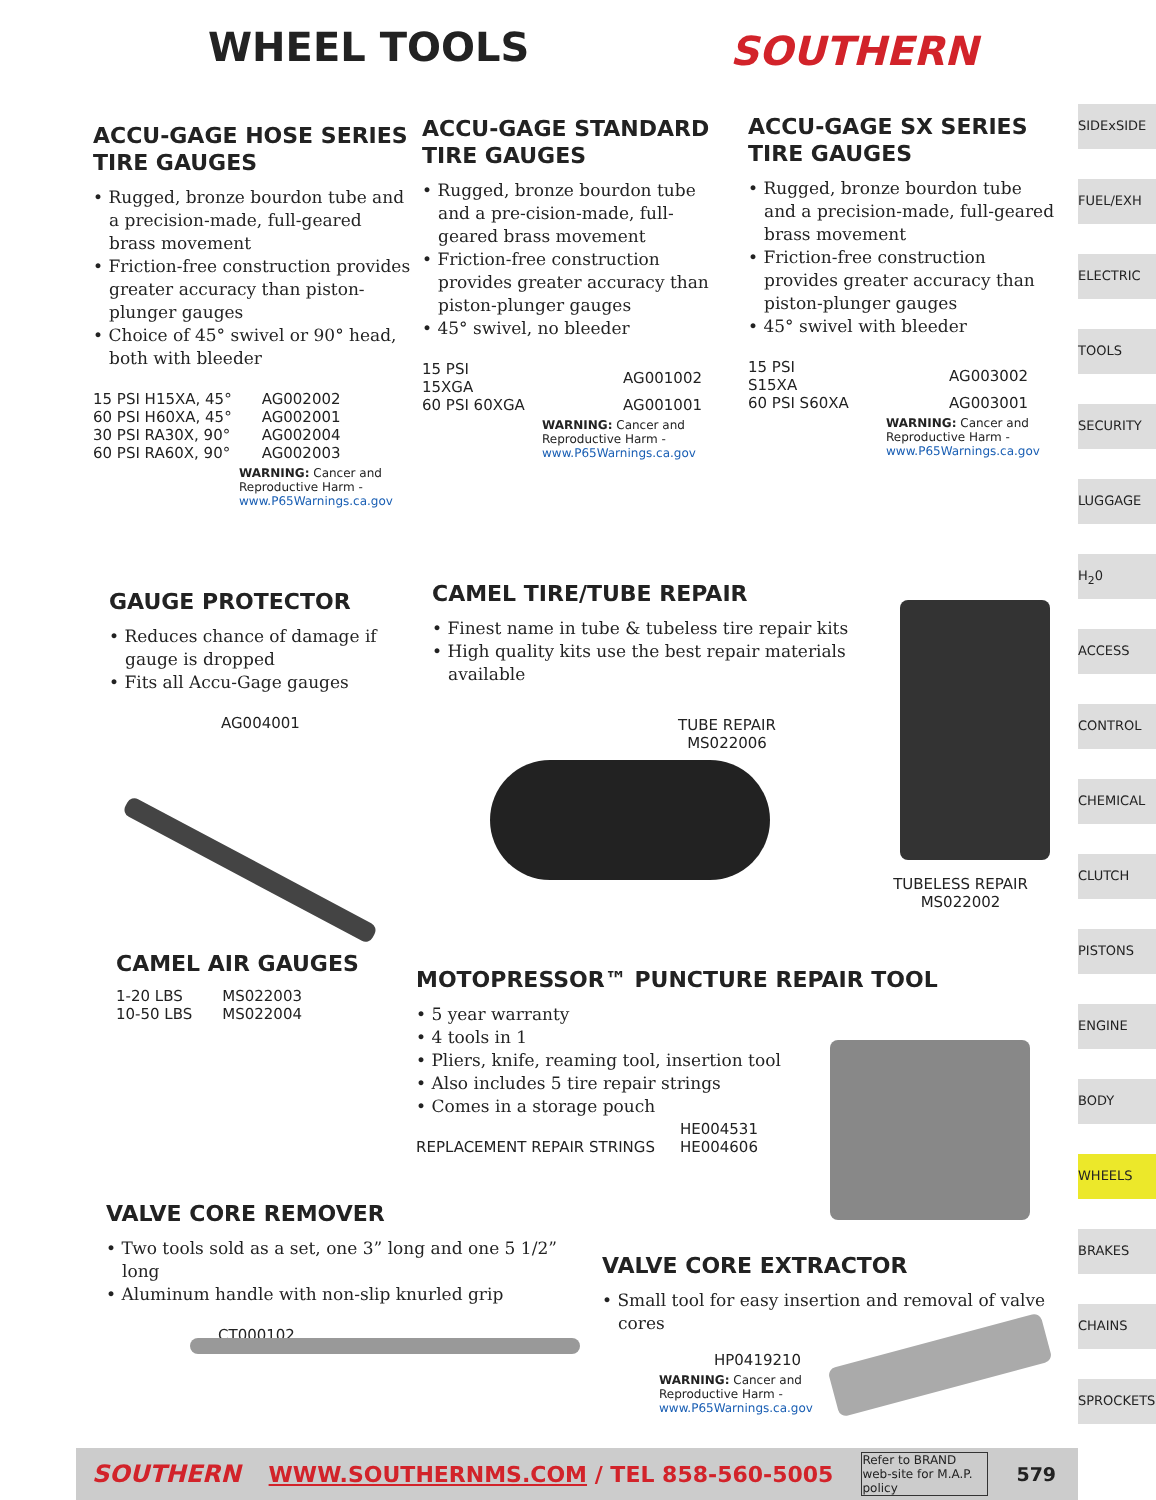WHEEL TOOLS SOUTHERN
ACCU-GAGE HOSE SERIES TIRE GAUGES
• Rugged, bronze bourdon tube and a precision-made, full-geared brass movement
• Friction-free construction provides greater accuracy than piston-plunger gauges
• Choice of 45° swivel or 90° head, both with bleeder
| 15 PSI H15XA, 45° | AG002002 |
| 60 PSI H60XA, 45° | AG002001 |
| 30 PSI RA30X, 90° | AG002004 |
| 60 PSI RA60X, 90° | AG002003 |
WARNING: Cancer and Reproductive Harm - www.P65Warnings.ca.gov
ACCU-GAGE STANDARD TIRE GAUGES
• Rugged, bronze bourdon tube and a pre-cision-made, full-geared brass movement
• Friction-free construction provides greater accuracy than piston-plunger gauges
• 45° swivel, no bleeder
| 15 PSI 15XGA | AG001002 |
| 60 PSI 60XGA | AG001001 |
WARNING: Cancer and Reproductive Harm - www.P65Warnings.ca.gov
ACCU-GAGE SX SERIES TIRE GAUGES
• Rugged, bronze bourdon tube and a precision-made, full-geared brass movement
• Friction-free construction provides greater accuracy than piston-plunger gauges
• 45° swivel with bleeder
| 15 PSI S15XA | AG003002 |
| 60 PSI S60XA | AG003001 |
WARNING: Cancer and Reproductive Harm - www.P65Warnings.ca.gov
GAUGE PROTECTOR
• Reduces chance of damage if gauge is dropped
• Fits all Accu-Gage gauges
AG004001
CAMEL AIR GAUGES
| 1-20 LBS | MS022003 |
| 10-50 LBS | MS022004 |
CAMEL TIRE/TUBE REPAIR
• Finest name in tube & tubeless tire repair kits
• High quality kits use the best repair materials available
TUBE REPAIR MS022006
TUBELESS REPAIR MS022002
MOTOPRESSOR™ PUNCTURE REPAIR TOOL
• 5 year warranty
• 4 tools in 1
• Pliers, knife, reaming tool, insertion tool
• Also includes 5 tire repair strings
• Comes in a storage pouch
| | HE004531 |
| REPLACEMENT REPAIR STRINGS | HE004606 |
VALVE CORE REMOVER
• Two tools sold as a set, one 3” long and one 5 1/2” long
• Aluminum handle with non-slip knurled grip
CT000102
VALVE CORE EXTRACTOR
• Small tool for easy insertion and removal of valve cores
HP0419210
WARNING: Cancer and Reproductive Harm - www.P65Warnings.ca.gov
SIDExSIDE
FUEL/EXH
ELECTRIC
TOOLS
SECURITY
LUGGAGE
H<sub>2</sub>0
ACCESS
CONTROL
CHEMICAL
CLUTCH
PISTONS
ENGINE
BODY
WHEELS
BRAKES
CHAINS
SPROCKETS
SOUTHERN WWW.SOUTHERNMS.COM / TEL 858-560-5005 Refer to BRAND web-site for M.A.P. policy 579